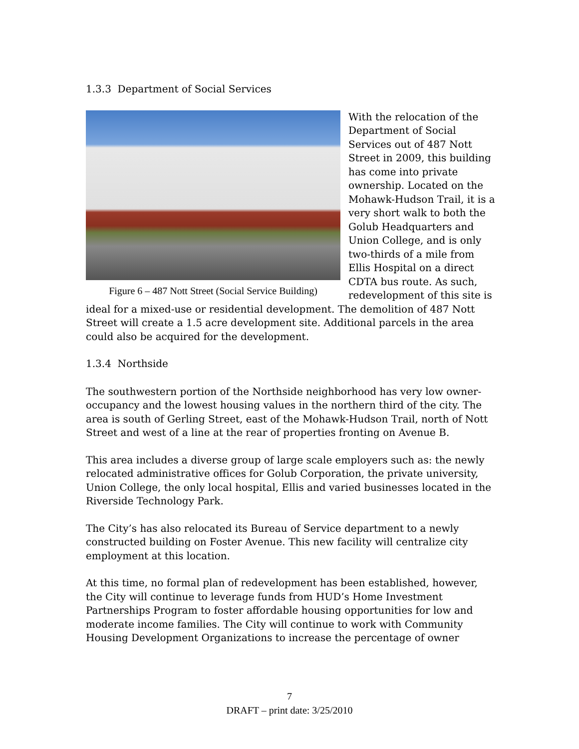1.3.3 Department of Social Services
Figure 6 – 487 Nott Street (Social Service Building)
With the relocation of the Department of Social Services out of 487 Nott Street in 2009, this building has come into private ownership. Located on the Mohawk-Hudson Trail, it is a very short walk to both the Golub Headquarters and Union College, and is only two-thirds of a mile from Ellis Hospital on a direct CDTA bus route. As such, redevelopment of this site is ideal for a mixed-use or residential development. The demolition of 487 Nott Street will create a 1.5 acre development site. Additional parcels in the area could also be acquired for the development.
1.3.4 Northside
The southwestern portion of the Northside neighborhood has very low owner-occupancy and the lowest housing values in the northern third of the city. The area is south of Gerling Street, east of the Mohawk-Hudson Trail, north of Nott Street and west of a line at the rear of properties fronting on Avenue B.
This area includes a diverse group of large scale employers such as: the newly relocated administrative offices for Golub Corporation, the private university, Union College, the only local hospital, Ellis and varied businesses located in the Riverside Technology Park.
The City’s has also relocated its Bureau of Service department to a newly constructed building on Foster Avenue. This new facility will centralize city employment at this location.
At this time, no formal plan of redevelopment has been established, however, the City will continue to leverage funds from HUD’s Home Investment Partnerships Program to foster affordable housing opportunities for low and moderate income families. The City will continue to work with Community Housing Development Organizations to increase the percentage of owner
7
DRAFT – print date: 3/25/2010